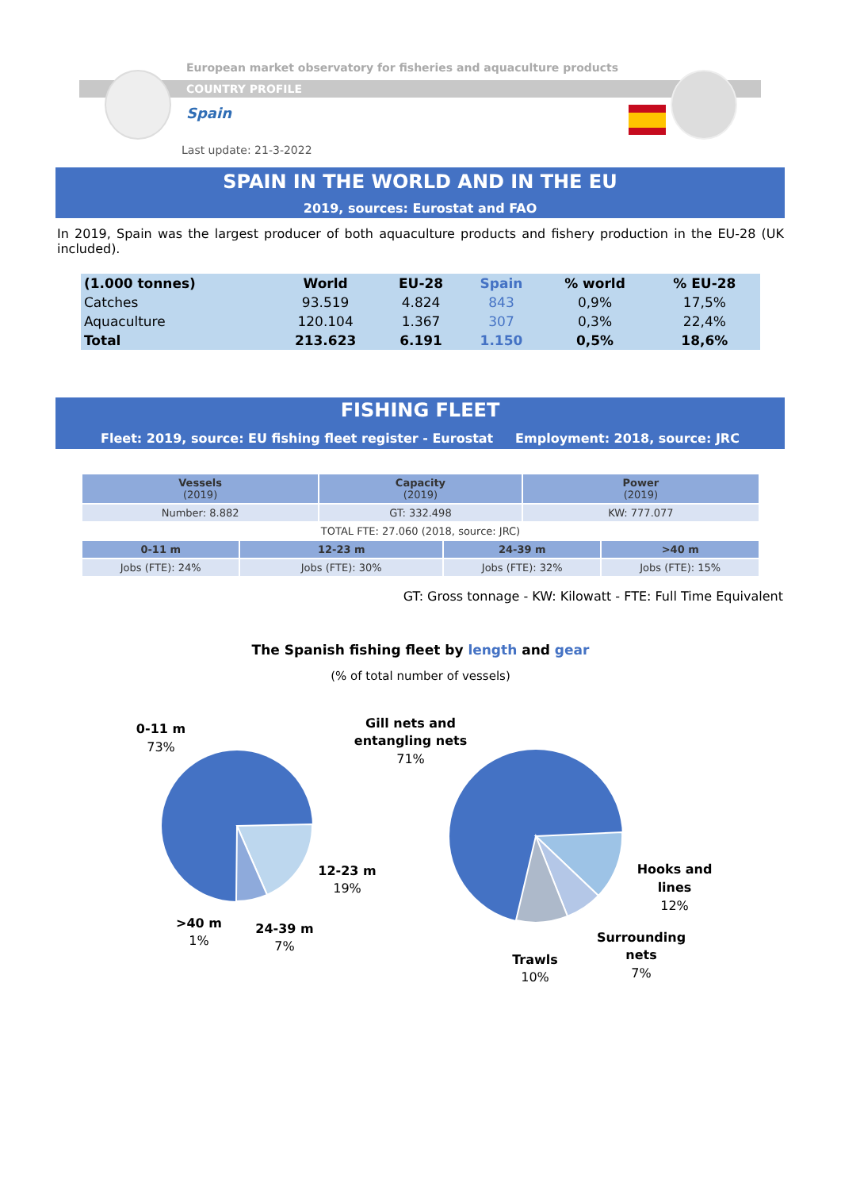European market observatory for fisheries and aquaculture products
COUNTRY PROFILE
Spain
Last update: 21-3-2022
SPAIN IN THE WORLD AND IN THE EU
2019, sources: Eurostat and FAO
In 2019, Spain was the largest producer of both aquaculture products and fishery production in the EU-28 (UK included).
| (1.000 tonnes) | World | EU-28 | Spain | % world | % EU-28 |
| --- | --- | --- | --- | --- | --- |
| Catches | 93.519 | 4.824 | 843 | 0,9% | 17,5% |
| Aquaculture | 120.104 | 1.367 | 307 | 0,3% | 22,4% |
| Total | 213.623 | 6.191 | 1.150 | 0,5% | 18,6% |
FISHING FLEET
Fleet: 2019, source: EU fishing fleet register - Eurostat Employment: 2018, source: JRC
| Vessels (2019) | | Capacity (2019) | | Power (2019) | |
| --- | --- | --- | --- | --- | --- |
| Number: 8.882 | | GT: 332.498 | | KW: 777.077 | |
| TOTAL FTE: 27.060 (2018, source: JRC) | | | | | |
| 0-11 m | 12-23 m | | 24-39 m | | >40 m |
| Jobs (FTE): 24% | Jobs (FTE): 30% | | Jobs (FTE): 32% | | Jobs (FTE): 15% |
GT: Gross tonnage - KW: Kilowatt - FTE: Full Time Equivalent
The Spanish fishing fleet by length and gear
(% of total number of vessels)
0-11 m
73%
12-23 m
19%
>40 m
1%
24-39 m
7%
Gill nets and
entangling nets
71%
Hooks and
lines
12%
Surrounding
nets
7%
Trawls
10%